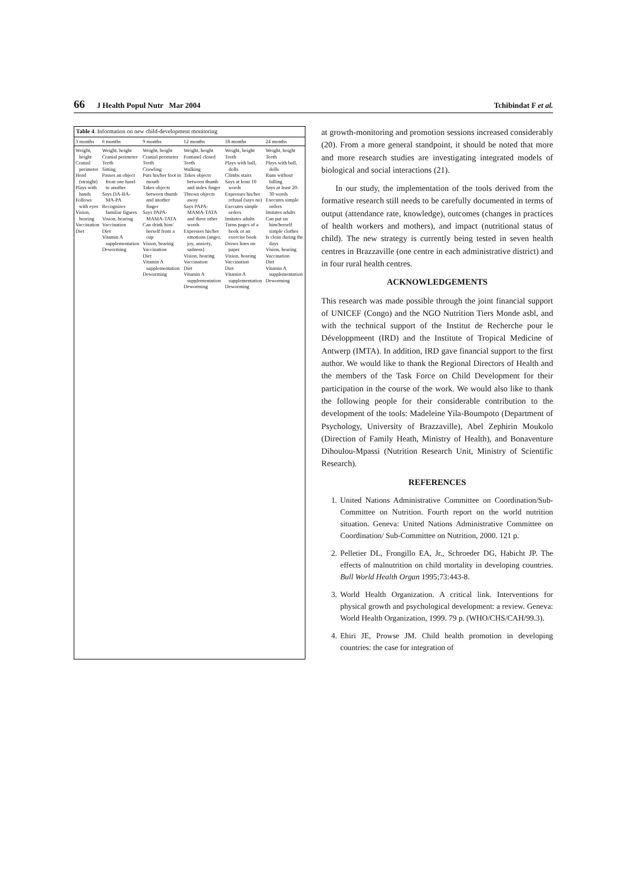66 J Health Popul Nutr Mar 2004 Tchibindat F et al.
Table 4 . Information on new child-development monitoring
| 3 months | 6 months | 9 months | 12 months | 18 months | 24 months |
| --- | --- | --- | --- | --- | --- |
| Weight, height Cranial perimeter Head (straight) Plays with hands Follows with eyes Vision, hearing Vaccination Diet | Weight, height Cranial perimeter Teeth Sitting Passes an object from one hand to another Says DA-BA-MA-PA Recognizes familiar figures Vision, hearing Vaccination Diet Vitamin A supplementation Deworming | Weight, height Cranial perimeter Teeth Crawling Puts his/her foot in mouth Takes objects between thumb and another finger Says PAPA-MAMA-TATA Can drink him/ herself from a cup Vision, hearing Vaccination Diet Vitamin A supplementation Deworming | Weight, height Fontanel closed Teeth Walking Takes objects between thumb and index finger Throws objects away Says PAPA-MAMA-TATA and three other words Expresses his/her emotions (anger, joy, anxiety, sadness) Vision, hearing Vaccination Diet Vitamin A supplementation Deworming | Weight, height Teeth Plays with ball, dolls Climbs stairs Says at least 10 words Expresses his/her refusal (says no) Executes simple orders Imitates adults Turns pages of a book or an exercise book Draws lines on paper Vision, hearing Vaccination Diet Vitamin A supplementation Deworming | Weight, height Teeth Plays with ball, dolls Runs without falling Says at least 20-30 words Executes simple orders Imitates adults Can put on him/herself simple clothes Is clean during the days Vision, hearing Vaccination Diet Vitamin A supplementation Deworming |
at growth-monitoring and promotion sessions increased considerably (20). From a more general standpoint, it should be noted that more and more research studies are investigating integrated models of biological and social interactions (21).
In our study, the implementation of the tools derived from the formative research still needs to be carefully documented in terms of output (attendance rate, knowledge), outcomes (changes in practices of health workers and mothers), and impact (nutritional status of child). The new strategy is currently being tested in seven health centres in Brazzaville (one centre in each administrative district) and in four rural health centres.
ACKNOWLEDGEMENTS
This research was made possible through the joint financial support of UNICEF (Congo) and the NGO Nutrition Tiers Monde asbl, and with the technical support of the Institut de Recherche pour le Développmeent (IRD) and the Institute of Tropical Medicine of Antwerp (IMTA). In addition, IRD gave financial support to the first author. We would like to thank the Regional Directors of Health and the members of the Task Force on Child Development for their participation in the course of the work. We would also like to thank the following people for their considerable contribution to the development of the tools: Madeleine Yila-Boumpoto (Department of Psychology, University of Brazzaville), Abel Zephirin Moukolo (Direction of Family Heath, Ministry of Health), and Bonaventure Dihoulou-Mpassi (Nutrition Research Unit, Ministry of Scientific Research).
REFERENCES
1. United Nations Administrative Committee on Coordination/Sub-Committee on Nutrition. Fourth report on the world nutrition situation. Geneva: United Nations Administrative Committee on Coordination/ Sub-Committee on Nutrition, 2000. 121 p.
2. Pelletier DL, Frongillo EA, Jr., Schroeder DG, Habicht JP. The effects of malnutrition on child mortality in developing countries. Bull World Health Organ 1995;73:443-8.
3. World Health Organization. A critical link. Interventions for physical growth and psychological development: a review. Geneva: World Health Organization, 1999. 79 p. (WHO/CHS/CAH/99.3).
4. Ehiri JE, Prowse JM. Child health promotion in developing countries: the case for integration of